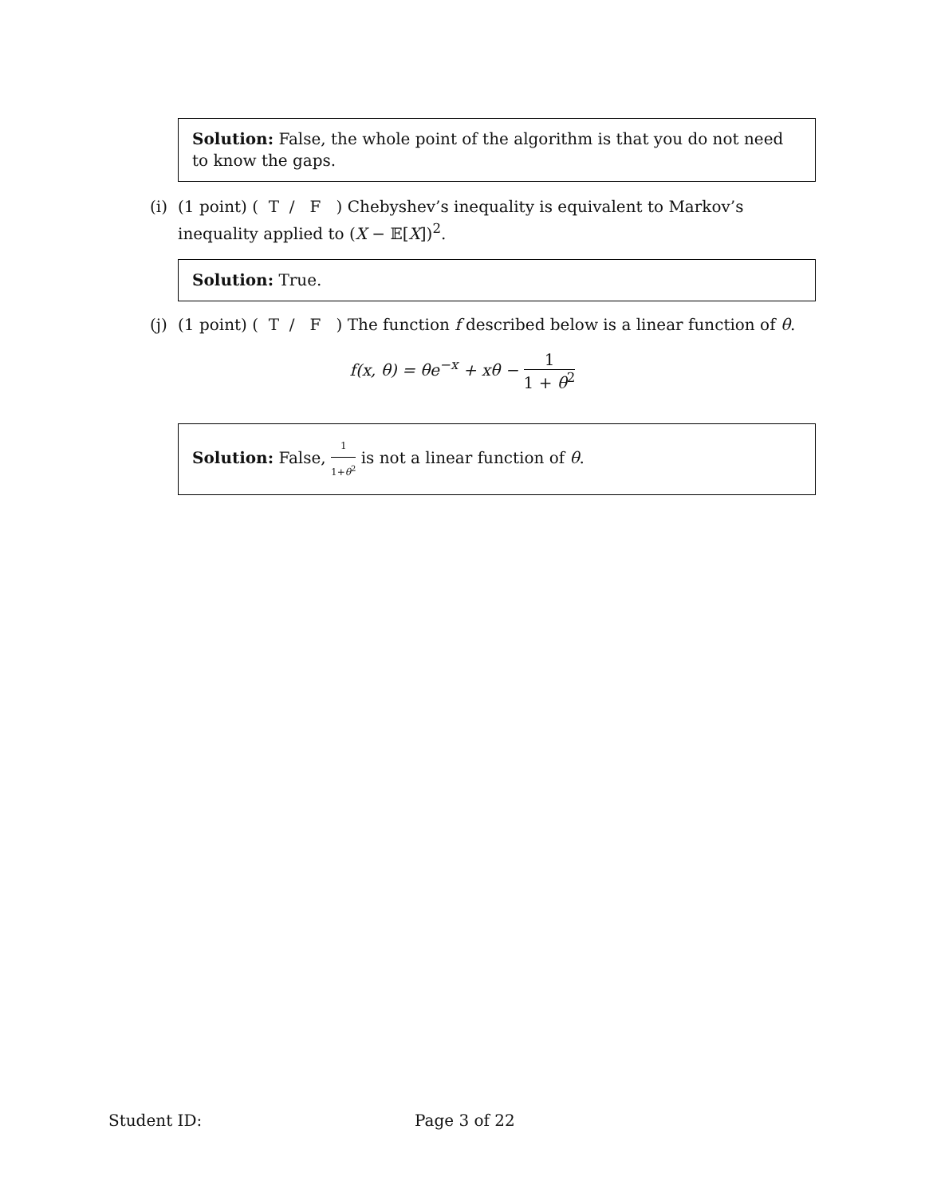Solution: False, the whole point of the algorithm is that you do not need to know the gaps.
(i)
(1 point) ( T / F ) Chebyshev’s inequality is equivalent to Markov’s inequality applied to (X − 𝔼[X])<sup>2</sup>.
Solution: True.
(j)
(1 point) ( T / F ) The function f described below is a linear function of θ.
f(x, θ) = θe<sup>−x</sup> + xθ − 1 1 + θ<sup>2</sup>
Solution: False, 1 1+θ<sup>2</sup> is not a linear function of θ.
Student ID: Page 3 of 22